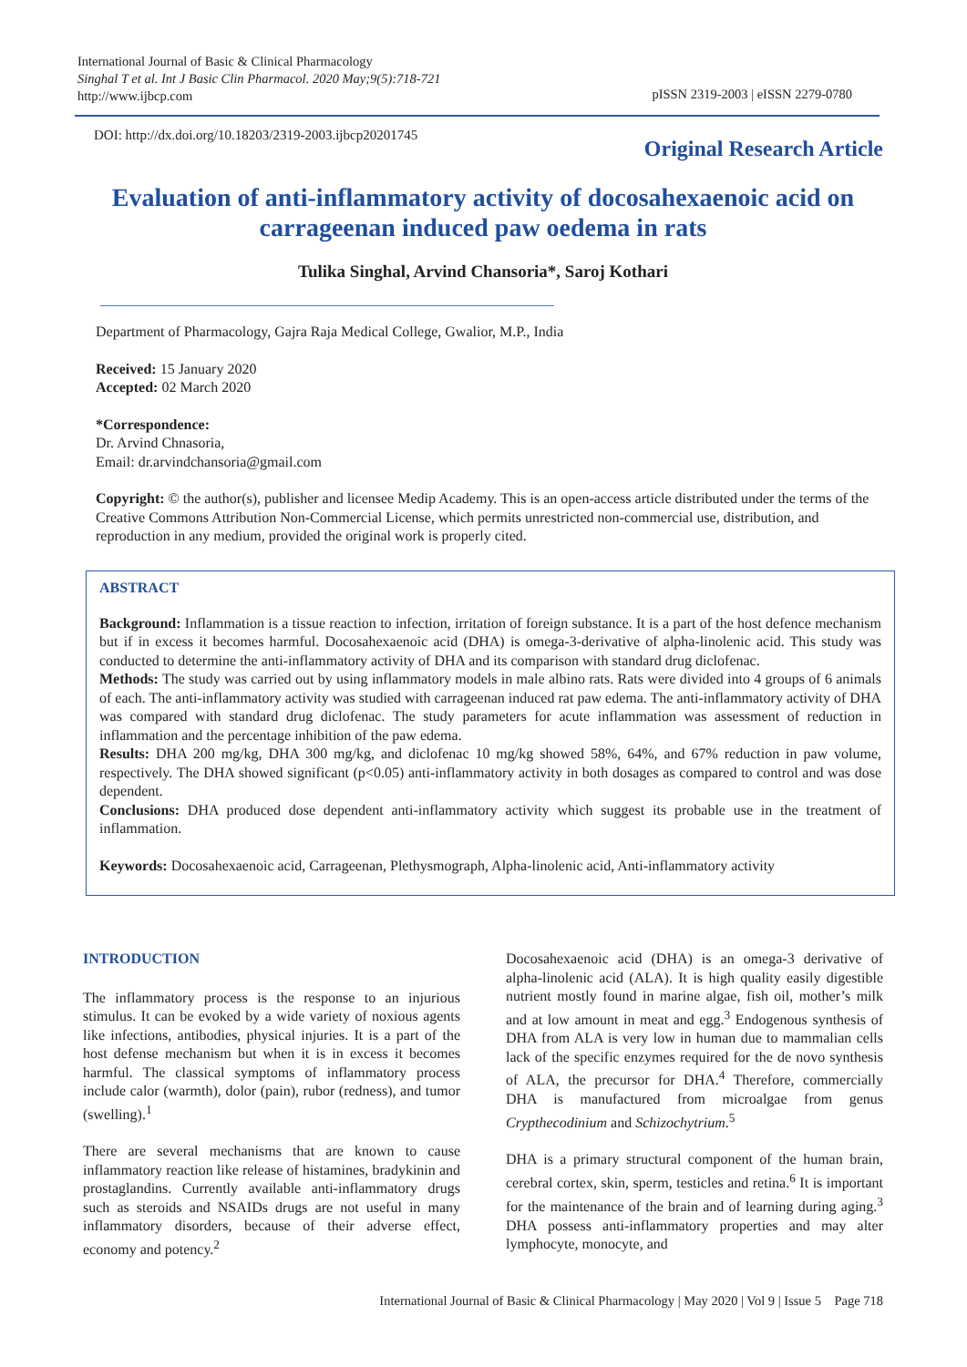International Journal of Basic & Clinical Pharmacology
Singhal T et al. Int J Basic Clin Pharmacol. 2020 May;9(5):718-721
http://www.ijbcp.com
pISSN 2319-2003 | eISSN 2279-0780
DOI: http://dx.doi.org/10.18203/2319-2003.ijbcp20201745
Original Research Article
Evaluation of anti-inflammatory activity of docosahexaenoic acid on carrageenan induced paw oedema in rats
Tulika Singhal, Arvind Chansoria*, Saroj Kothari
Department of Pharmacology, Gajra Raja Medical College, Gwalior, M.P., India
Received: 15 January 2020
Accepted: 02 March 2020
*Correspondence:
Dr. Arvind Chnasoria,
Email: dr.arvindchansoria@gmail.com
Copyright: © the author(s), publisher and licensee Medip Academy. This is an open-access article distributed under the terms of the Creative Commons Attribution Non-Commercial License, which permits unrestricted non-commercial use, distribution, and reproduction in any medium, provided the original work is properly cited.
ABSTRACT
Background: Inflammation is a tissue reaction to infection, irritation of foreign substance. It is a part of the host defence mechanism but if in excess it becomes harmful. Docosahexaenoic acid (DHA) is omega-3-derivative of alpha-linolenic acid. This study was conducted to determine the anti-inflammatory activity of DHA and its comparison with standard drug diclofenac.
Methods: The study was carried out by using inflammatory models in male albino rats. Rats were divided into 4 groups of 6 animals of each. The anti-inflammatory activity was studied with carrageenan induced rat paw edema. The anti-inflammatory activity of DHA was compared with standard drug diclofenac. The study parameters for acute inflammation was assessment of reduction in inflammation and the percentage inhibition of the paw edema.
Results: DHA 200 mg/kg, DHA 300 mg/kg, and diclofenac 10 mg/kg showed 58%, 64%, and 67% reduction in paw volume, respectively. The DHA showed significant (p<0.05) anti-inflammatory activity in both dosages as compared to control and was dose dependent.
Conclusions: DHA produced dose dependent anti-inflammatory activity which suggest its probable use in the treatment of inflammation.
Keywords: Docosahexaenoic acid, Carrageenan, Plethysmograph, Alpha-linolenic acid, Anti-inflammatory activity
INTRODUCTION
The inflammatory process is the response to an injurious stimulus. It can be evoked by a wide variety of noxious agents like infections, antibodies, physical injuries. It is a part of the host defense mechanism but when it is in excess it becomes harmful. The classical symptoms of inflammatory process include calor (warmth), dolor (pain), rubor (redness), and tumor (swelling).<sup>1</sup>
There are several mechanisms that are known to cause inflammatory reaction like release of histamines, bradykinin and prostaglandins. Currently available anti-inflammatory drugs such as steroids and NSAIDs drugs are not useful in many inflammatory disorders, because of their adverse effect, economy and potency.<sup>2</sup>
Docosahexaenoic acid (DHA) is an omega-3 derivative of alpha-linolenic acid (ALA). It is high quality easily digestible nutrient mostly found in marine algae, fish oil, mother’s milk and at low amount in meat and egg.<sup>3</sup> Endogenous synthesis of DHA from ALA is very low in human due to mammalian cells lack of the specific enzymes required for the de novo synthesis of ALA, the precursor for DHA.<sup>4</sup> Therefore, commercially DHA is manufactured from microalgae from genus Crypthecodinium and Schizochytrium.<sup>5</sup>
DHA is a primary structural component of the human brain, cerebral cortex, skin, sperm, testicles and retina.<sup>6</sup> It is important for the maintenance of the brain and of learning during aging.<sup>3</sup> DHA possess anti-inflammatory properties and may alter lymphocyte, monocyte, and
International Journal of Basic & Clinical Pharmacology | May 2020 | Vol 9 | Issue 5 Page 718